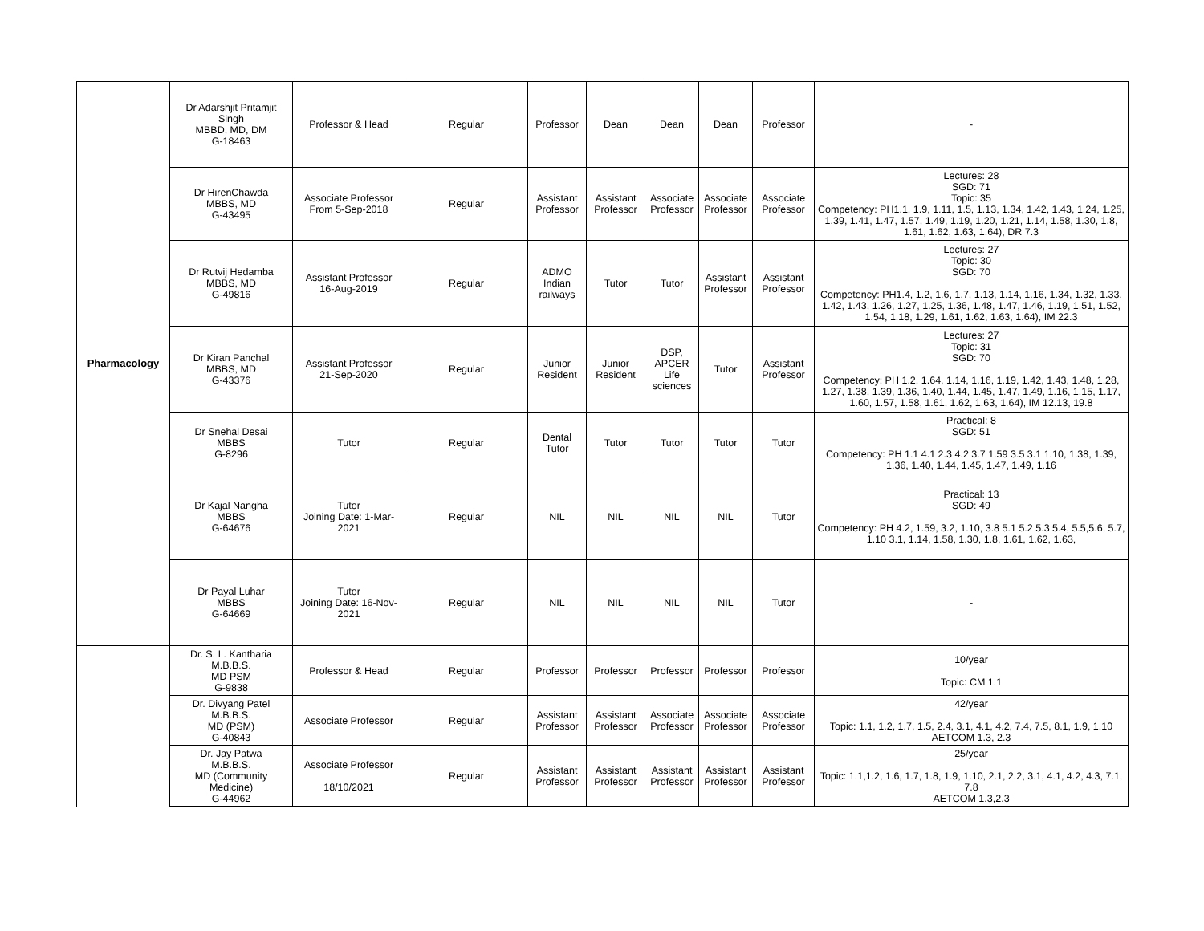| Pharmacology | Dr Adarshjit Pritamjit Singh MBBD, MD, DM G-18463 | Professor & Head | Regular | Professor | Dean | Dean | Dean | Professor | - |
| | Dr HirenChawda MBBS, MD G-43495 | Associate Professor From 5-Sep-2018 | Regular | Assistant Professor | Assistant Professor | Associate Professor | Associate Professor | Associate Professor | Lectures: 28 SGD: 71 Topic: 35 Competency: PH1.1, 1.9, 1.11, 1.5, 1.13, 1.34, 1.42, 1.43, 1.24, 1.25, 1.39, 1.41, 1.47, 1.57, 1.49, 1.19, 1.20, 1.21, 1.14, 1.58, 1.30, 1.8, 1.61, 1.62, 1.63, 1.64), DR 7.3 |
| | Dr Rutvij Hedamba MBBS, MD G-49816 | Assistant Professor 16-Aug-2019 | Regular | ADMO Indian railways | Tutor | Tutor | Assistant Professor | Assistant Professor | Lectures: 27 Topic: 30 SGD: 70 Competency: PH1.4, 1.2, 1.6, 1.7, 1.13, 1.14, 1.16, 1.34, 1.32, 1.33, 1.42, 1.43, 1.26, 1.27, 1.25, 1.36, 1.48, 1.47, 1.46, 1.19, 1.51, 1.52, 1.54, 1.18, 1.29, 1.61, 1.62, 1.63, 1.64), IM 22.3 |
| | Dr Kiran Panchal MBBS, MD G-43376 | Assistant Professor 21-Sep-2020 | Regular | Junior Resident | Junior Resident | DSP, APCER Life sciences | Tutor | Assistant Professor | Lectures: 27 Topic: 31 SGD: 70 Competency: PH 1.2, 1.64, 1.14, 1.16, 1.19, 1.42, 1.43, 1.48, 1.28, 1.27, 1.38, 1.39, 1.36, 1.40, 1.44, 1.45, 1.47, 1.49, 1.16, 1.15, 1.17, 1.60, 1.57, 1.58, 1.61, 1.62, 1.63, 1.64), IM 12.13, 19.8 |
| | Dr Snehal Desai MBBS G-8296 | Tutor | Regular | Dental Tutor | Tutor | Tutor | Tutor | Tutor | Practical: 8 SGD: 51 Competency: PH 1.1 4.1 2.3 4.2 3.7 1.59 3.5 3.1 1.10, 1.38, 1.39, 1.36, 1.40, 1.44, 1.45, 1.47, 1.49, 1.16 |
| | Dr Kajal Nangha MBBS G-64676 | Tutor Joining Date: 1-Mar-2021 | Regular | NIL | NIL | NIL | NIL | Tutor | Practical: 13 SGD: 49 Competency: PH 4.2, 1.59, 3.2, 1.10, 3.8 5.1 5.2 5.3 5.4, 5.5,5.6, 5.7, 1.10 3.1, 1.14, 1.58, 1.30, 1.8, 1.61, 1.62, 1.63, |
| | Dr Payal Luhar MBBS G-64669 | Tutor Joining Date: 16-Nov-2021 | Regular | NIL | NIL | NIL | NIL | Tutor | - |
| | Dr. S. L. Kantharia M.B.B.S. MD PSM G-9838 | Professor & Head | Regular | Professor | Professor | Professor | Professor | Professor | 10/year Topic: CM 1.1 |
| | Dr. Divyang Patel M.B.B.S. MD (PSM) G-40843 | Associate Professor | Regular | Assistant Professor | Assistant Professor | Associate Professor | Associate Professor | Associate Professor | 42/year Topic: 1.1, 1.2, 1.7, 1.5, 2.4, 3.1, 4.1, 4.2, 7.4, 7.5, 8.1, 1.9, 1.10 AETCOM 1.3, 2.3 |
| | Dr. Jay Patwa M.B.B.S. MD (Community Medicine) G-44962 | Associate Professor 18/10/2021 | Regular | Assistant Professor | Assistant Professor | Assistant Professor | Assistant Professor | Assistant Professor | 25/year Topic: 1.1,1.2, 1.6, 1.7, 1.8, 1.9, 1.10, 2.1, 2.2, 3.1, 4.1, 4.2, 4.3, 7.1, 7.8 AETCOM 1.3,2.3 |